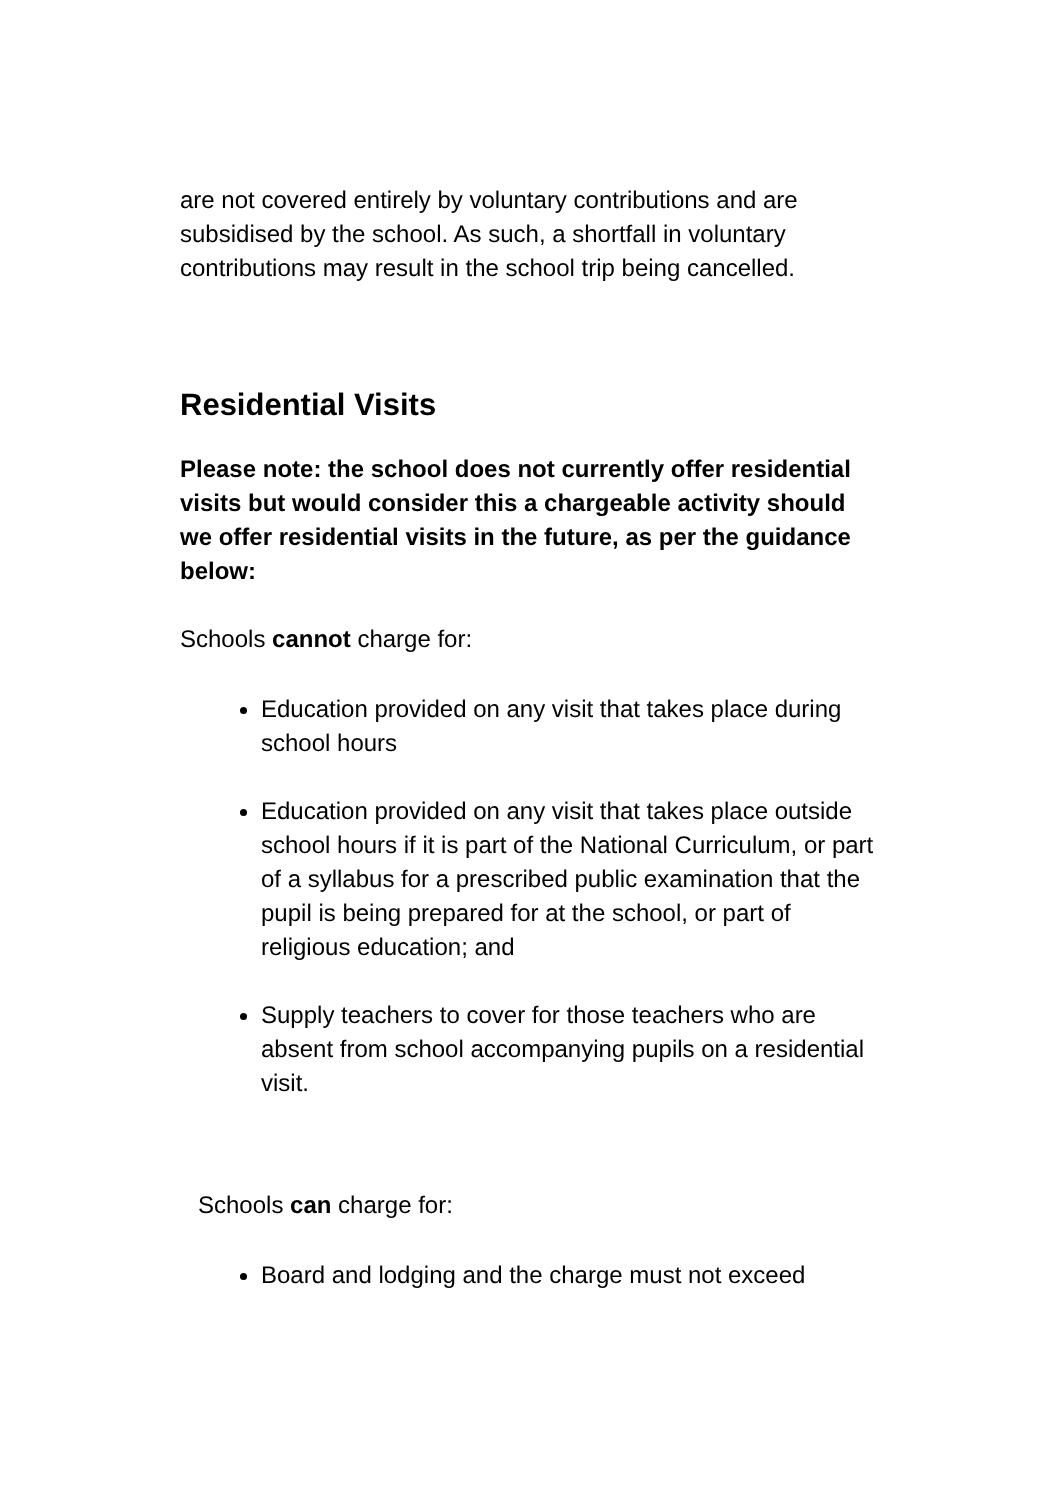are not covered entirely by voluntary contributions and are subsidised by the school. As such, a shortfall in voluntary contributions may result in the school trip being cancelled.
Residential Visits
Please note: the school does not currently offer residential visits but would consider this a chargeable activity should we offer residential visits in the future, as per the guidance below:
Schools cannot charge for:
Education provided on any visit that takes place during school hours
Education provided on any visit that takes place outside school hours if it is part of the National Curriculum, or part of a syllabus for a prescribed public examination that the pupil is being prepared for at the school, or part of religious education; and
Supply teachers to cover for those teachers who are absent from school accompanying pupils on a residential visit.
Schools can charge for:
Board and lodging and the charge must not exceed